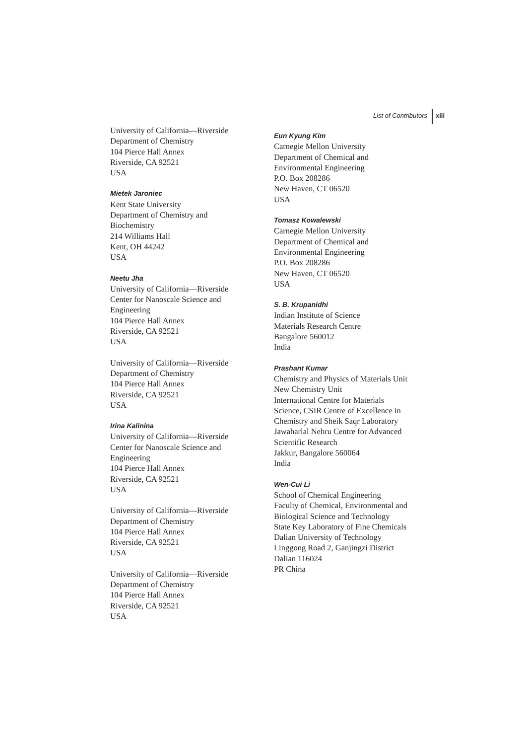List of Contributors xiii
University of California—Riverside
Department of Chemistry
104 Pierce Hall Annex
Riverside, CA 92521
USA
Mietek Jaroniec
Kent State University
Department of Chemistry and
Biochemistry
214 Williams Hall
Kent, OH 44242
USA
Neetu Jha
University of California—Riverside
Center for Nanoscale Science and
Engineering
104 Pierce Hall Annex
Riverside, CA 92521
USA
University of California—Riverside
Department of Chemistry
104 Pierce Hall Annex
Riverside, CA 92521
USA
Irina Kalinina
University of California—Riverside
Center for Nanoscale Science and
Engineering
104 Pierce Hall Annex
Riverside, CA 92521
USA
University of California—Riverside
Department of Chemistry
104 Pierce Hall Annex
Riverside, CA 92521
USA
University of California—Riverside
Department of Chemistry
104 Pierce Hall Annex
Riverside, CA 92521
USA
Eun Kyung Kim
Carnegie Mellon University
Department of Chemical and
Environmental Engineering
P.O. Box 208286
New Haven, CT 06520
USA
Tomasz Kowalewski
Carnegie Mellon University
Department of Chemical and
Environmental Engineering
P.O. Box 208286
New Haven, CT 06520
USA
S. B. Krupanidhi
Indian Institute of Science
Materials Research Centre
Bangalore 560012
India
Prashant Kumar
Chemistry and Physics of Materials Unit
New Chemistry Unit
International Centre for Materials
Science, CSIR Centre of Excellence in
Chemistry and Sheik Saqr Laboratory
Jawaharlal Nehru Centre for Advanced
Scientific Research
Jakkur, Bangalore 560064
India
Wen-Cui Li
School of Chemical Engineering
Faculty of Chemical, Environmental and
Biological Science and Technology
State Key Laboratory of Fine Chemicals
Dalian University of Technology
Linggong Road 2, Ganjingzi District
Dalian 116024
PR China